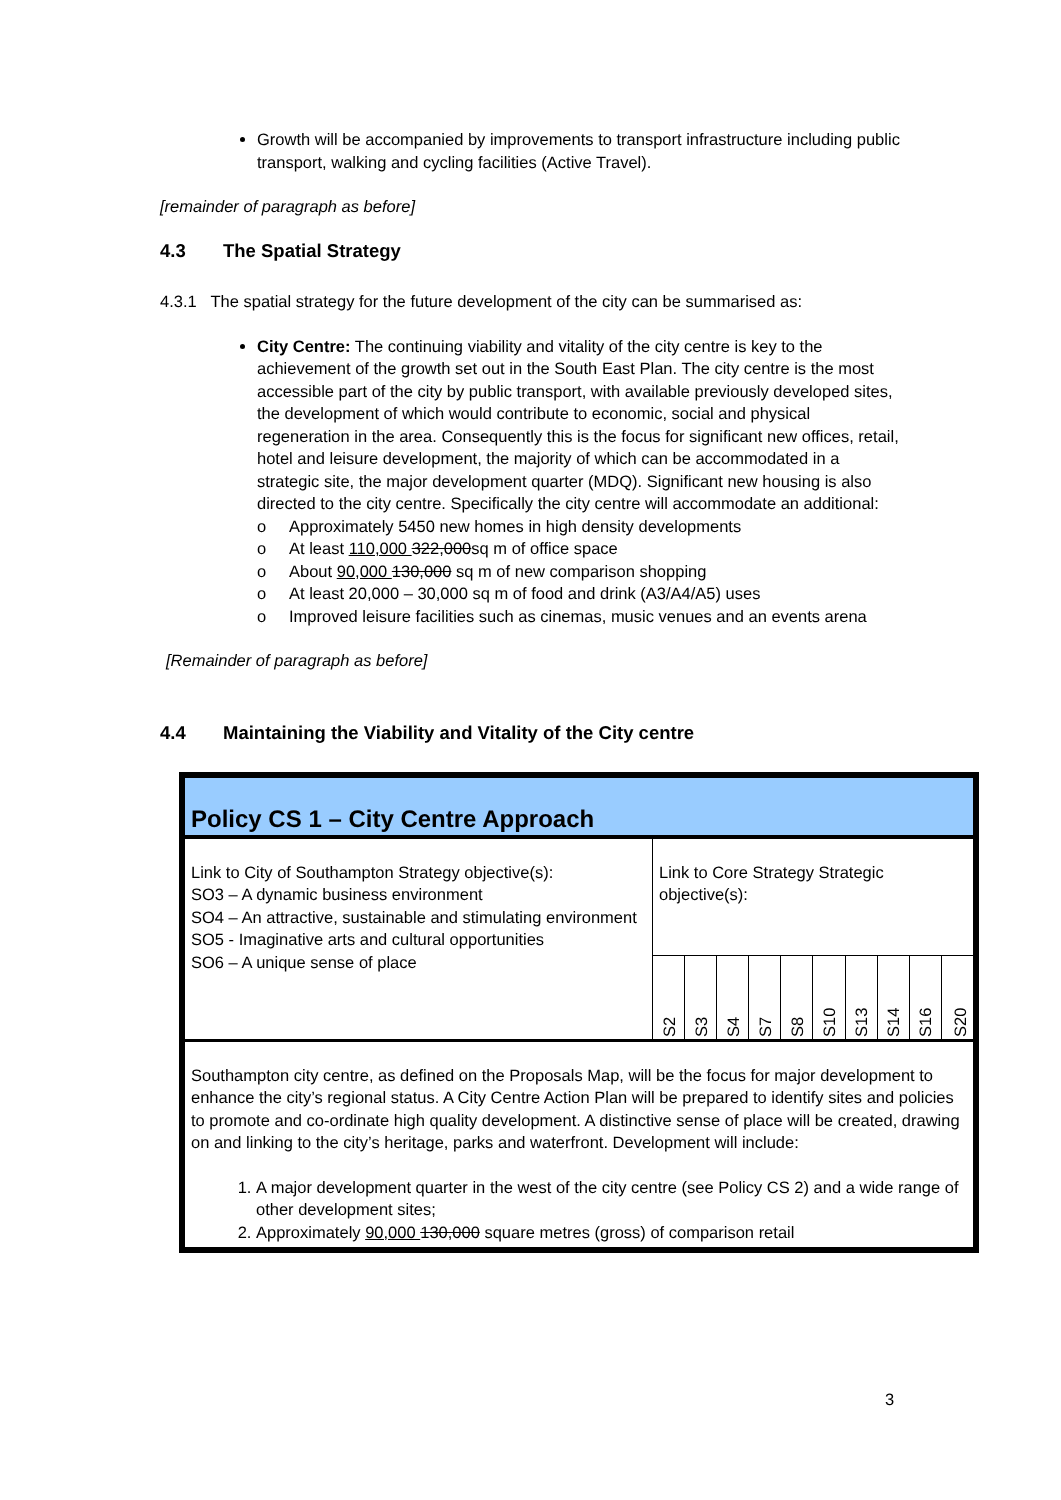Growth will be accompanied by improvements to transport infrastructure including public transport, walking and cycling facilities (Active Travel).
[remainder of paragraph as before]
4.3 The Spatial Strategy
4.3.1 The spatial strategy for the future development of the city can be summarised as:
City Centre: The continuing viability and vitality of the city centre is key to the achievement of the growth set out in the South East Plan. The city centre is the most accessible part of the city by public transport, with available previously developed sites, the development of which would contribute to economic, social and physical regeneration in the area. Consequently this is the focus for significant new offices, retail, hotel and leisure development, the majority of which can be accommodated in a strategic site, the major development quarter (MDQ). Significant new housing is also directed to the city centre. Specifically the city centre will accommodate an additional:
Approximately 5450 new homes in high density developments
At least 110,000 322,000sq m of office space
About 90,000 130,000 sq m of new comparison shopping
At least 20,000 – 30,000 sq m of food and drink (A3/A4/A5) uses
Improved leisure facilities such as cinemas, music venues and an events arena
[Remainder of paragraph as before]
4.4 Maintaining the Viability and Vitality of the City centre
| Policy CS 1 – City Centre Approach | | | | | | | | | | |
| Link to City of Southampton Strategy objective(s): SO3 – A dynamic business environment SO4 – An attractive, sustainable and stimulating environment SO5 - Imaginative arts and cultural opportunities SO6 – A unique sense of place | Link to Core Strategy Strategic objective(s): | | | | | | | | | |
| | S2 | S3 | S4 | S7 | S8 | S10 | S13 | S14 | S16 | S20 |
| Southampton city centre, as defined on the Proposals Map, will be the focus for major development to enhance the city’s regional status. A City Centre Action Plan will be prepared to identify sites and policies to promote and co-ordinate high quality development. A distinctive sense of place will be created, drawing on and linking to the city’s heritage, parks and waterfront. Development will include: 1. A major development quarter in the west of the city centre (see Policy CS 2) and a wide range of other development sites; 2. Approximately 90,000 130,000 square metres (gross) of comparison retail | | | | | | | | | | |
3